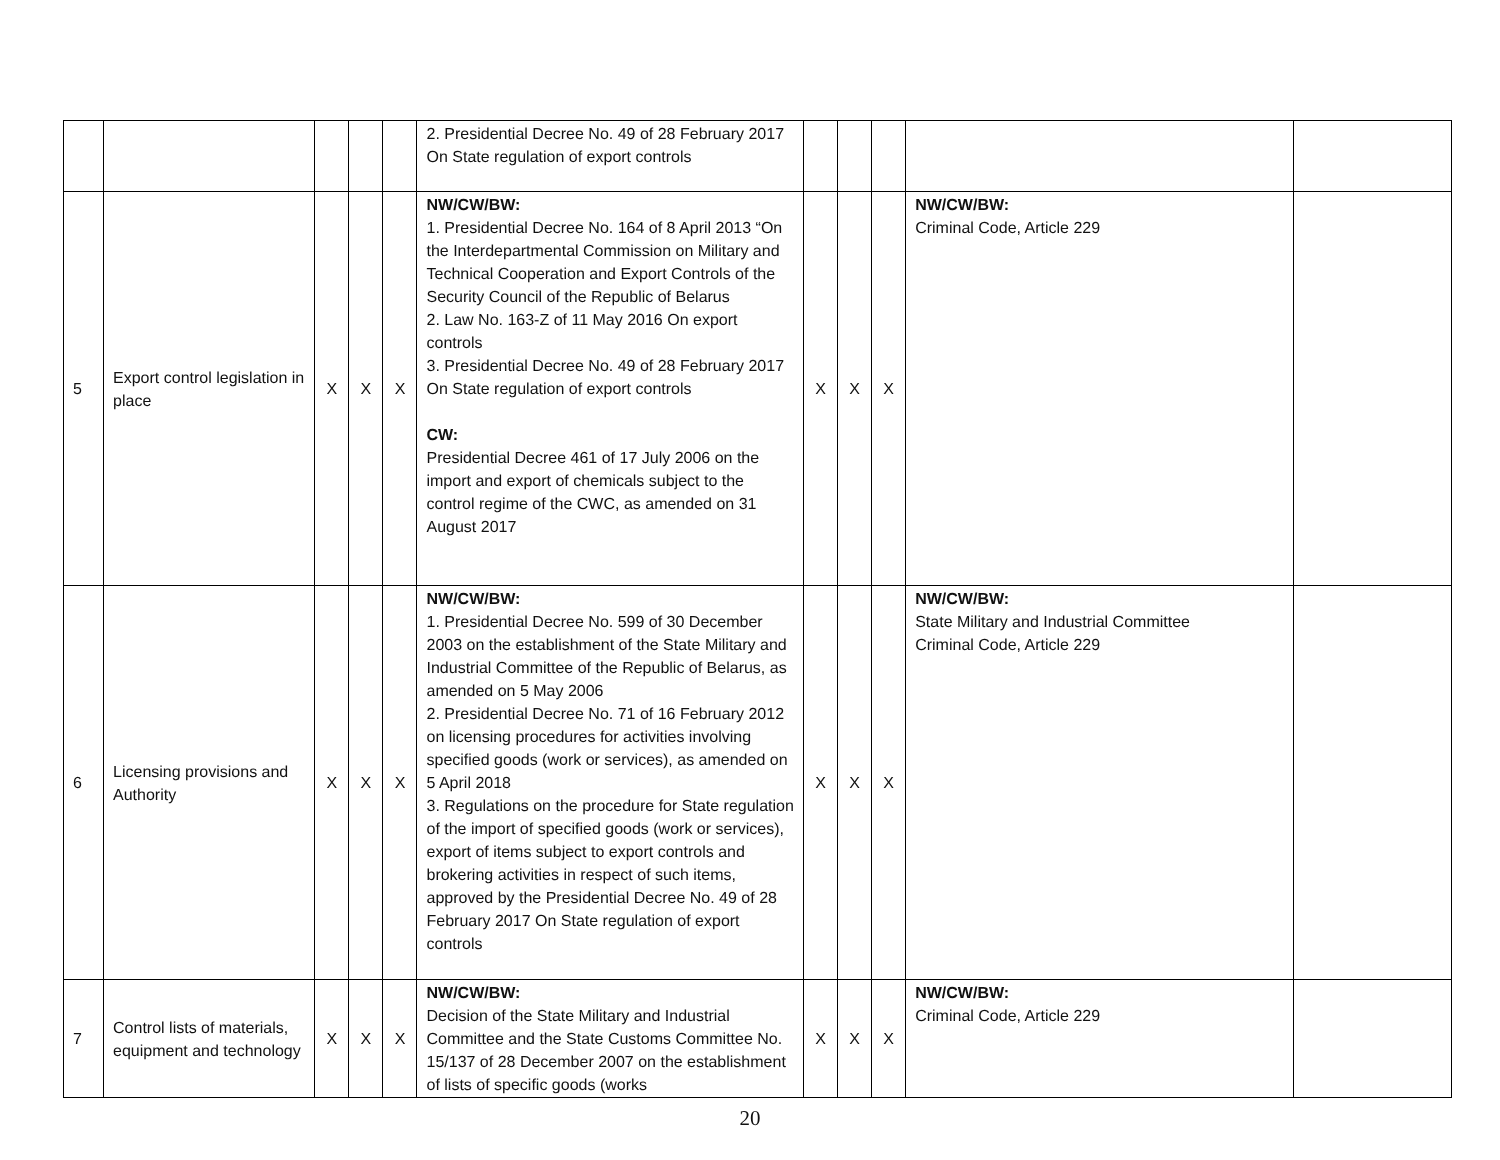| | | | | | 2. Presidential Decree No. 49 of 28 February 2017 On State regulation of export controls | | | | | |
| 5 | Export control legislation in place | X | X | X | NW/CW/BW: 1. Presidential Decree No. 164 of 8 April 2013 “On the Interdepartmental Commission on Military and Technical Cooperation and Export Controls of the Security Council of the Republic of Belarus 2. Law No. 163-Z of 11 May 2016 On export controls 3. Presidential Decree No. 49 of 28 February 2017 On State regulation of export controls CW: Presidential Decree 461 of 17 July 2006 on the import and export of chemicals subject to the control regime of the CWC, as amended on 31 August 2017 | X | X | X | NW/CW/BW: Criminal Code, Article 229 | |
| 6 | Licensing provisions and Authority | X | X | X | NW/CW/BW: 1. Presidential Decree No. 599 of 30 December 2003 on the establishment of the State Military and Industrial Committee of the Republic of Belarus, as amended on 5 May 2006 2. Presidential Decree No. 71 of 16 February 2012 on licensing procedures for activities involving specified goods (work or services), as amended on 5 April 2018 3. Regulations on the procedure for State regulation of the import of specified goods (work or services), export of items subject to export controls and brokering activities in respect of such items, approved by the Presidential Decree No. 49 of 28 February 2017 On State regulation of export controls | X | X | X | NW/CW/BW: State Military and Industrial Committee Criminal Code, Article 229 | |
| 7 | Control lists of materials, equipment and technology | X | X | X | NW/CW/BW: Decision of the State Military and Industrial Committee and the State Customs Committee No. 15/137 of 28 December 2007 on the establishment of lists of specific goods (works | X | X | X | NW/CW/BW: Criminal Code, Article 229 | |
20